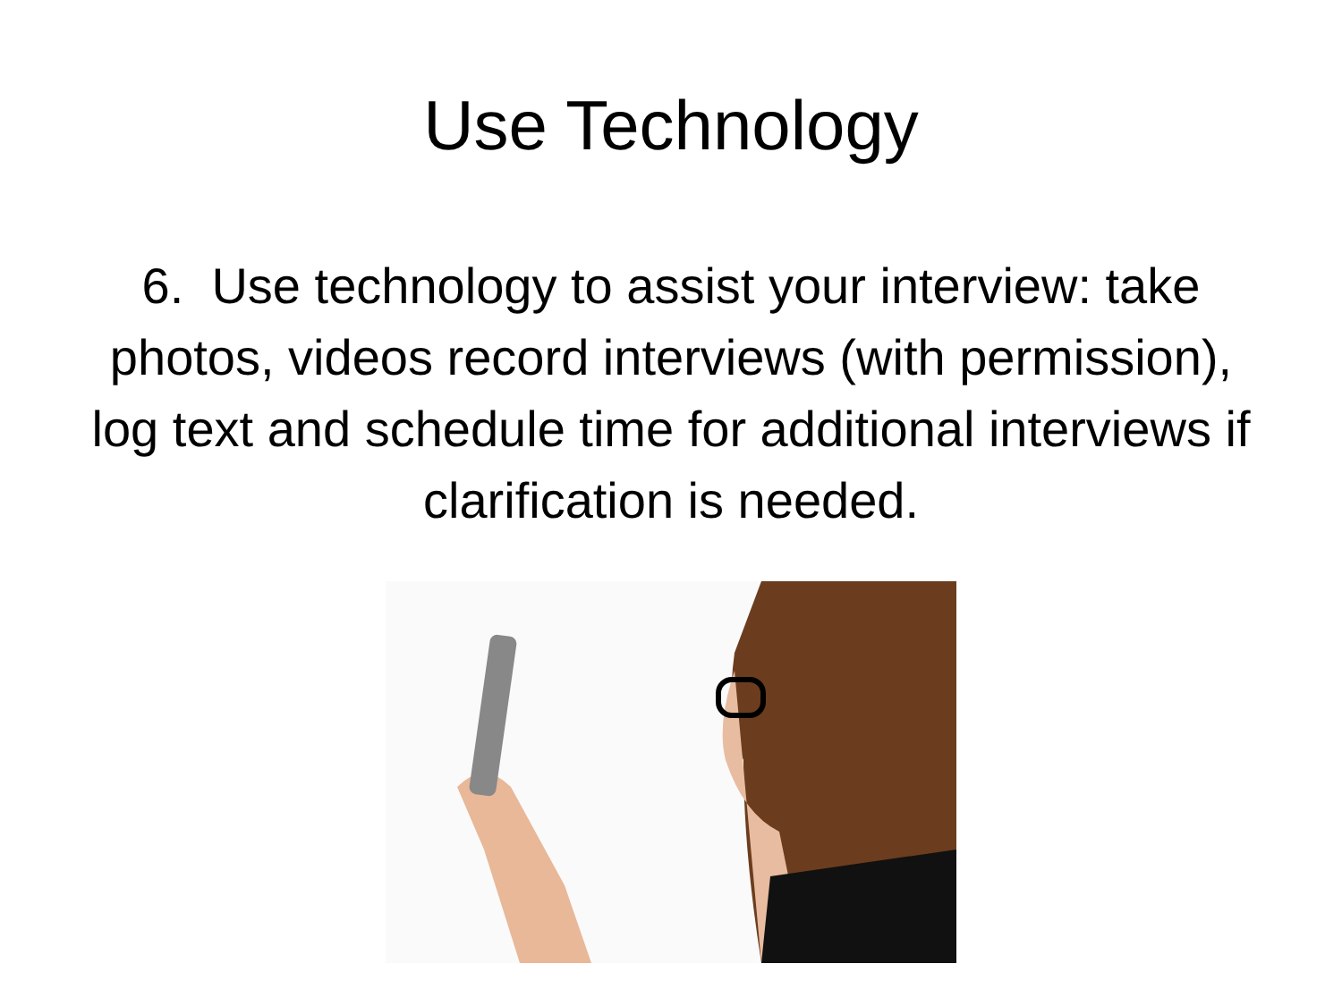Use Technology
6. Use technology to assist your interview: take photos, videos record interviews (with permission), log text and schedule time for additional interviews if clarification is needed.